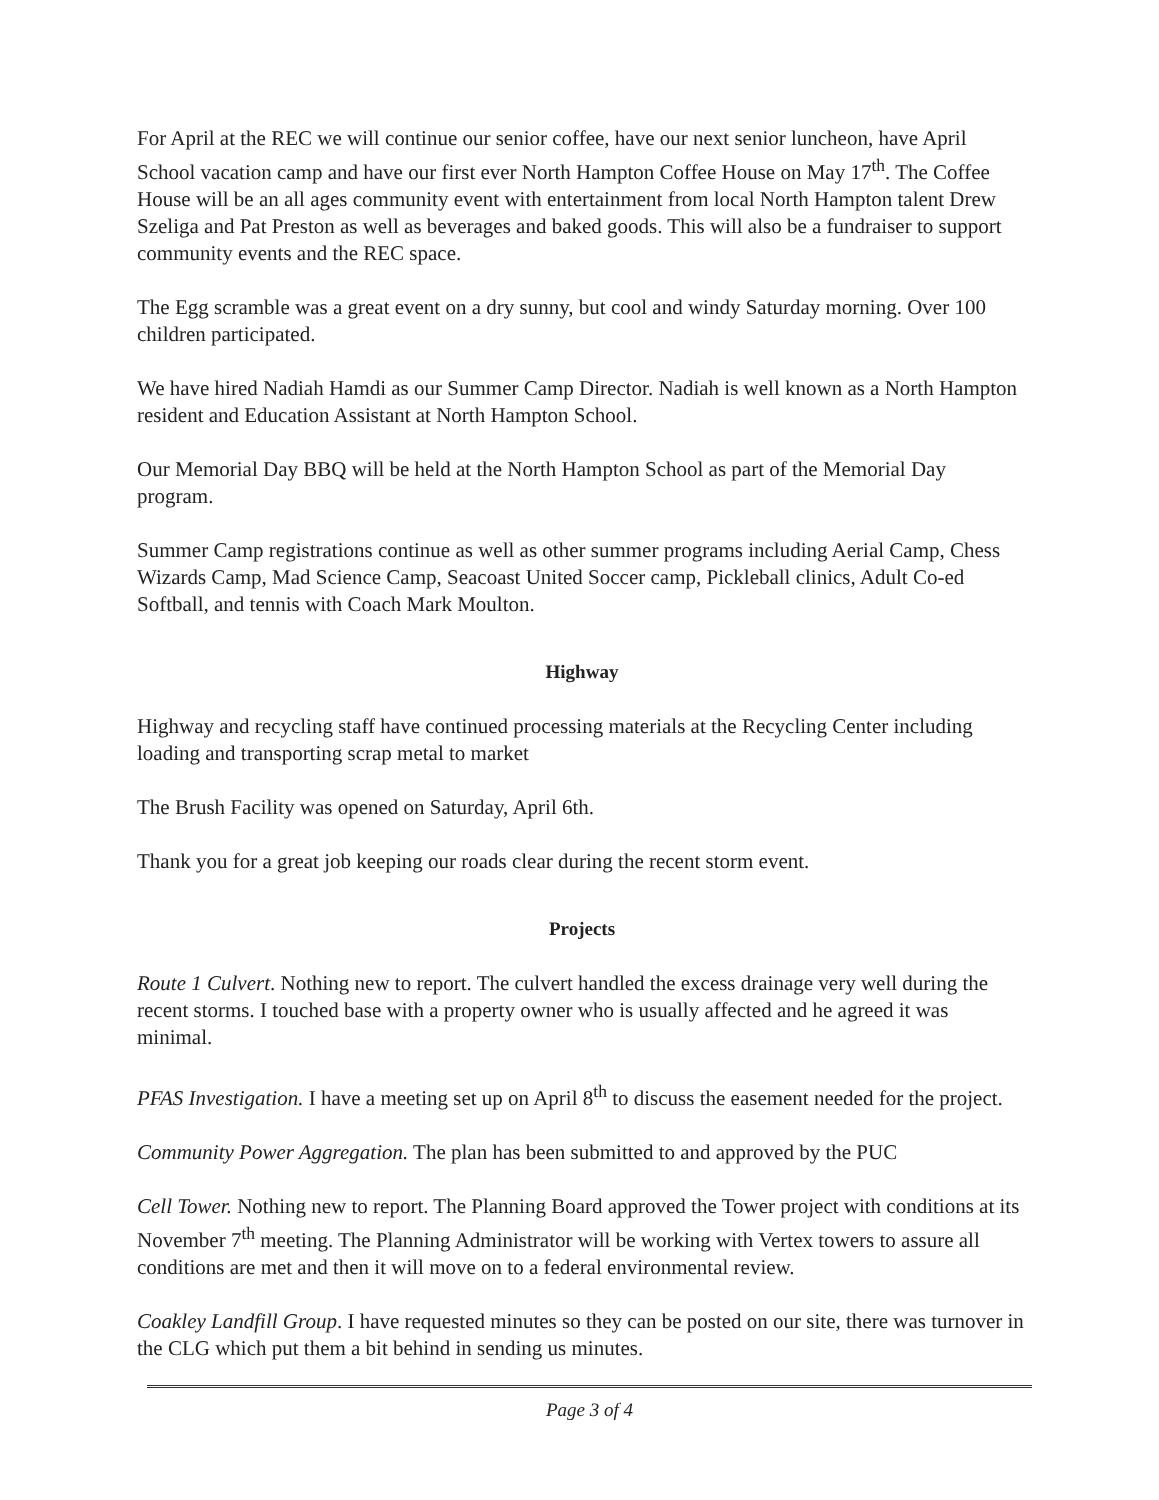For April at the REC we will continue our senior coffee, have our next senior luncheon, have April School vacation camp and have our first ever North Hampton Coffee House on May 17<sup>th</sup>. The Coffee House will be an all ages community event with entertainment from local North Hampton talent Drew Szeliga and Pat Preston as well as beverages and baked goods. This will also be a fundraiser to support community events and the REC space.
The Egg scramble was a great event on a dry sunny, but cool and windy Saturday morning. Over 100 children participated.
We have hired Nadiah Hamdi as our Summer Camp Director. Nadiah is well known as a North Hampton resident and Education Assistant at North Hampton School.
Our Memorial Day BBQ will be held at the North Hampton School as part of the Memorial Day program.
Summer Camp registrations continue as well as other summer programs including Aerial Camp, Chess Wizards Camp, Mad Science Camp, Seacoast United Soccer camp, Pickleball clinics, Adult Co-ed Softball, and tennis with Coach Mark Moulton.
Highway
Highway and recycling staff have continued processing materials at the Recycling Center including loading and transporting scrap metal to market
The Brush Facility was opened on Saturday, April 6th.
Thank you for a great job keeping our roads clear during the recent storm event.
Projects
Route 1 Culvert. Nothing new to report. The culvert handled the excess drainage very well during the recent storms. I touched base with a property owner who is usually affected and he agreed it was minimal.
PFAS Investigation. I have a meeting set up on April 8<sup>th</sup> to discuss the easement needed for the project.
Community Power Aggregation. The plan has been submitted to and approved by the PUC
Cell Tower. Nothing new to report. The Planning Board approved the Tower project with conditions at its November 7<sup>th</sup> meeting. The Planning Administrator will be working with Vertex towers to assure all conditions are met and then it will move on to a federal environmental review.
Coakley Landfill Group. I have requested minutes so they can be posted on our site, there was turnover in the CLG which put them a bit behind in sending us minutes.
Page 3 of 4